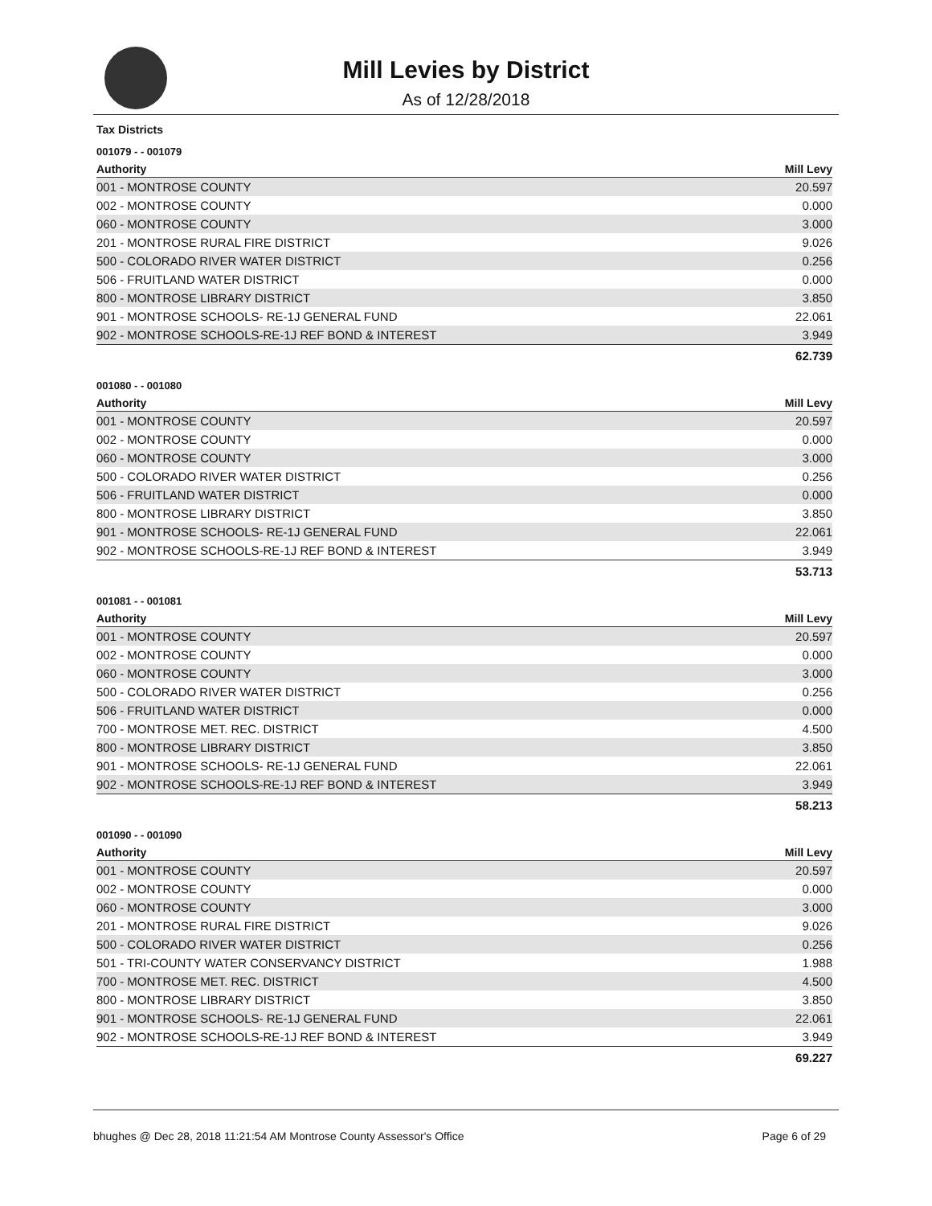Mill Levies by District
As of 12/28/2018
Tax Districts
001079 - - 001079
| Authority | Mill Levy |
| --- | --- |
| 001 - MONTROSE COUNTY | 20.597 |
| 002 - MONTROSE COUNTY | 0.000 |
| 060 - MONTROSE COUNTY | 3.000 |
| 201 - MONTROSE RURAL FIRE DISTRICT | 9.026 |
| 500 - COLORADO RIVER WATER DISTRICT | 0.256 |
| 506 - FRUITLAND WATER DISTRICT | 0.000 |
| 800 - MONTROSE LIBRARY DISTRICT | 3.850 |
| 901 - MONTROSE SCHOOLS- RE-1J GENERAL FUND | 22.061 |
| 902 - MONTROSE SCHOOLS-RE-1J REF BOND & INTEREST | 3.949 |
| | 62.739 |
001080 - - 001080
| Authority | Mill Levy |
| --- | --- |
| 001 - MONTROSE COUNTY | 20.597 |
| 002 - MONTROSE COUNTY | 0.000 |
| 060 - MONTROSE COUNTY | 3.000 |
| 500 - COLORADO RIVER WATER DISTRICT | 0.256 |
| 506 - FRUITLAND WATER DISTRICT | 0.000 |
| 800 - MONTROSE LIBRARY DISTRICT | 3.850 |
| 901 - MONTROSE SCHOOLS- RE-1J GENERAL FUND | 22.061 |
| 902 - MONTROSE SCHOOLS-RE-1J REF BOND & INTEREST | 3.949 |
| | 53.713 |
001081 - - 001081
| Authority | Mill Levy |
| --- | --- |
| 001 - MONTROSE COUNTY | 20.597 |
| 002 - MONTROSE COUNTY | 0.000 |
| 060 - MONTROSE COUNTY | 3.000 |
| 500 - COLORADO RIVER WATER DISTRICT | 0.256 |
| 506 - FRUITLAND WATER DISTRICT | 0.000 |
| 700 - MONTROSE MET. REC. DISTRICT | 4.500 |
| 800 - MONTROSE LIBRARY DISTRICT | 3.850 |
| 901 - MONTROSE SCHOOLS- RE-1J GENERAL FUND | 22.061 |
| 902 - MONTROSE SCHOOLS-RE-1J REF BOND & INTEREST | 3.949 |
| | 58.213 |
001090 - - 001090
| Authority | Mill Levy |
| --- | --- |
| 001 - MONTROSE COUNTY | 20.597 |
| 002 - MONTROSE COUNTY | 0.000 |
| 060 - MONTROSE COUNTY | 3.000 |
| 201 - MONTROSE RURAL FIRE DISTRICT | 9.026 |
| 500 - COLORADO RIVER WATER DISTRICT | 0.256 |
| 501 - TRI-COUNTY WATER CONSERVANCY DISTRICT | 1.988 |
| 700 - MONTROSE MET. REC. DISTRICT | 4.500 |
| 800 - MONTROSE LIBRARY DISTRICT | 3.850 |
| 901 - MONTROSE SCHOOLS- RE-1J GENERAL FUND | 22.061 |
| 902 - MONTROSE SCHOOLS-RE-1J REF BOND & INTEREST | 3.949 |
| | 69.227 |
bhughes @ Dec 28, 2018 11:21:54 AM Montrose County Assessor's Office Page 6 of 29